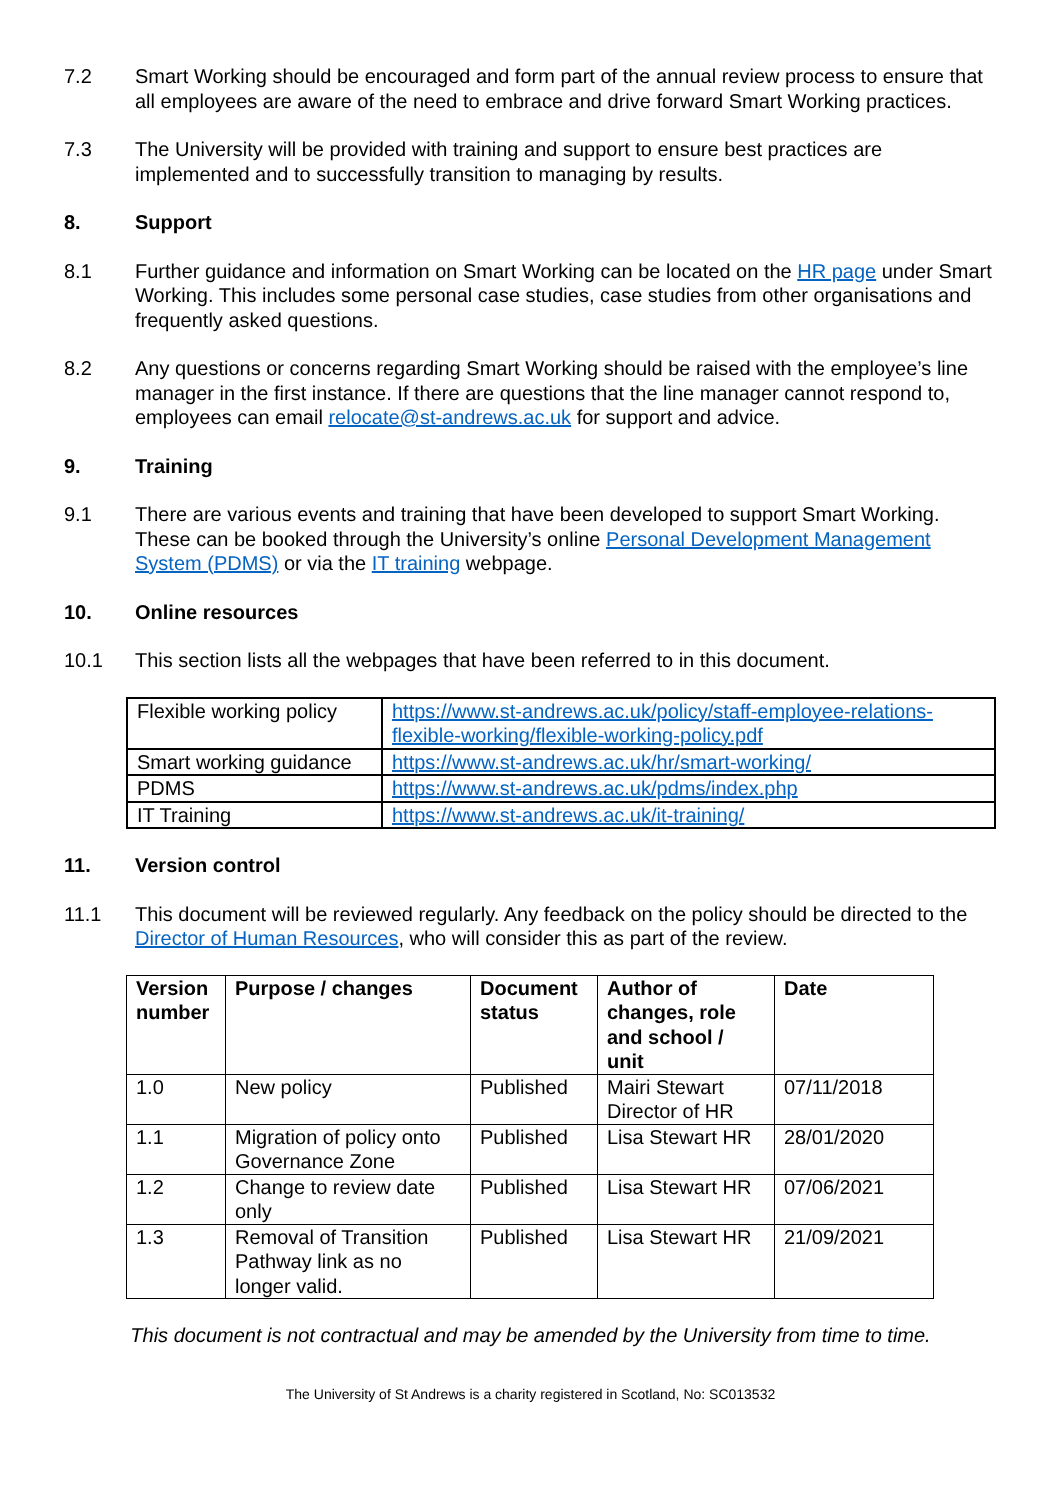7.2 Smart Working should be encouraged and form part of the annual review process to ensure that all employees are aware of the need to embrace and drive forward Smart Working practices.
7.3 The University will be provided with training and support to ensure best practices are implemented and to successfully transition to managing by results.
8. Support
8.1 Further guidance and information on Smart Working can be located on the HR page under Smart Working. This includes some personal case studies, case studies from other organisations and frequently asked questions.
8.2 Any questions or concerns regarding Smart Working should be raised with the employee’s line manager in the first instance. If there are questions that the line manager cannot respond to, employees can email relocate@st-andrews.ac.uk for support and advice.
9. Training
9.1 There are various events and training that have been developed to support Smart Working. These can be booked through the University’s online Personal Development Management System (PDMS) or via the IT training webpage.
10. Online resources
10.1 This section lists all the webpages that have been referred to in this document.
| Flexible working policy | https://www.st-andrews.ac.uk/policy/staff-employee-relations-flexible-working/flexible-working-policy.pdf |
| Smart working guidance | https://www.st-andrews.ac.uk/hr/smart-working/ |
| PDMS | https://www.st-andrews.ac.uk/pdms/index.php |
| IT Training | https://www.st-andrews.ac.uk/it-training/ |
11. Version control
11.1 This document will be reviewed regularly. Any feedback on the policy should be directed to the Director of Human Resources, who will consider this as part of the review.
| Version number | Purpose / changes | Document status | Author of changes, role and school / unit | Date |
| --- | --- | --- | --- | --- |
| 1.0 | New policy | Published | Mairi Stewart Director of HR | 07/11/2018 |
| 1.1 | Migration of policy onto Governance Zone | Published | Lisa Stewart HR | 28/01/2020 |
| 1.2 | Change to review date only | Published | Lisa Stewart HR | 07/06/2021 |
| 1.3 | Removal of Transition Pathway link as no longer valid. | Published | Lisa Stewart HR | 21/09/2021 |
This document is not contractual and may be amended by the University from time to time.
The University of St Andrews is a charity registered in Scotland, No: SC013532